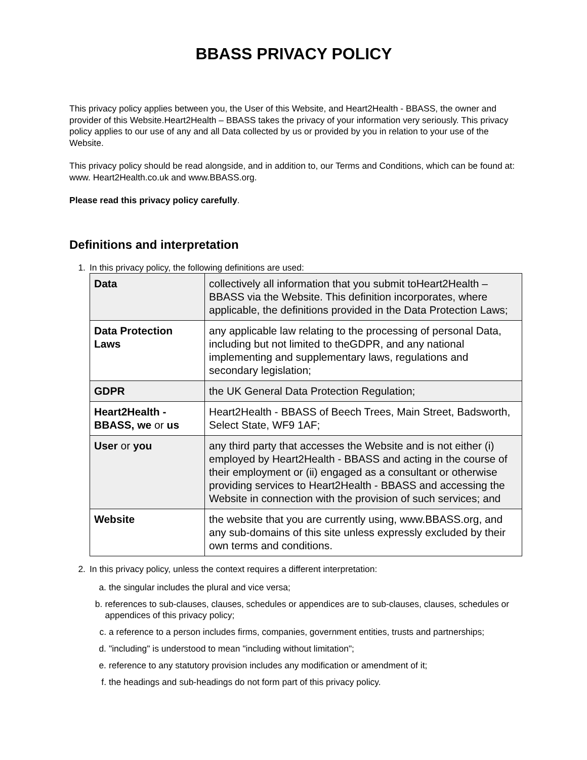BBASS PRIVACY POLICY
This privacy policy applies between you, the User of this Website, and Heart2Health - BBASS, the owner and provider of this Website.Heart2Health – BBASS takes the privacy of your information very seriously. This privacy policy applies to our use of any and all Data collected by us or provided by you in relation to your use of the Website.
This privacy policy should be read alongside, and in addition to, our Terms and Conditions, which can be found at: www. Heart2Health.co.uk and www.BBASS.org.
Please read this privacy policy carefully.
Definitions and interpretation
1. In this privacy policy, the following definitions are used:
| Data | collectively all information that you submit toHeart2Health – BBASS via the Website. This definition incorporates, where applicable, the definitions provided in the Data Protection Laws; |
| Data Protection Laws | any applicable law relating to the processing of personal Data, including but not limited to theGDPR, and any national implementing and supplementary laws, regulations and secondary legislation; |
| GDPR | the UK General Data Protection Regulation; |
| Heart2Health - BBASS, we or us | Heart2Health - BBASS of Beech Trees, Main Street, Badsworth, Select State, WF9 1AF; |
| User or you | any third party that accesses the Website and is not either (i) employed by Heart2Health - BBASS and acting in the course of their employment or (ii) engaged as a consultant or otherwise providing services to Heart2Health - BBASS and accessing the Website in connection with the provision of such services; and |
| Website | the website that you are currently using, www.BBASS.org, and any sub-domains of this site unless expressly excluded by their own terms and conditions. |
2. In this privacy policy, unless the context requires a different interpretation:
a. the singular includes the plural and vice versa;
b. references to sub-clauses, clauses, schedules or appendices are to sub-clauses, clauses, schedules or appendices of this privacy policy;
c. a reference to a person includes firms, companies, government entities, trusts and partnerships;
d. "including" is understood to mean "including without limitation";
e. reference to any statutory provision includes any modification or amendment of it;
f. the headings and sub-headings do not form part of this privacy policy.